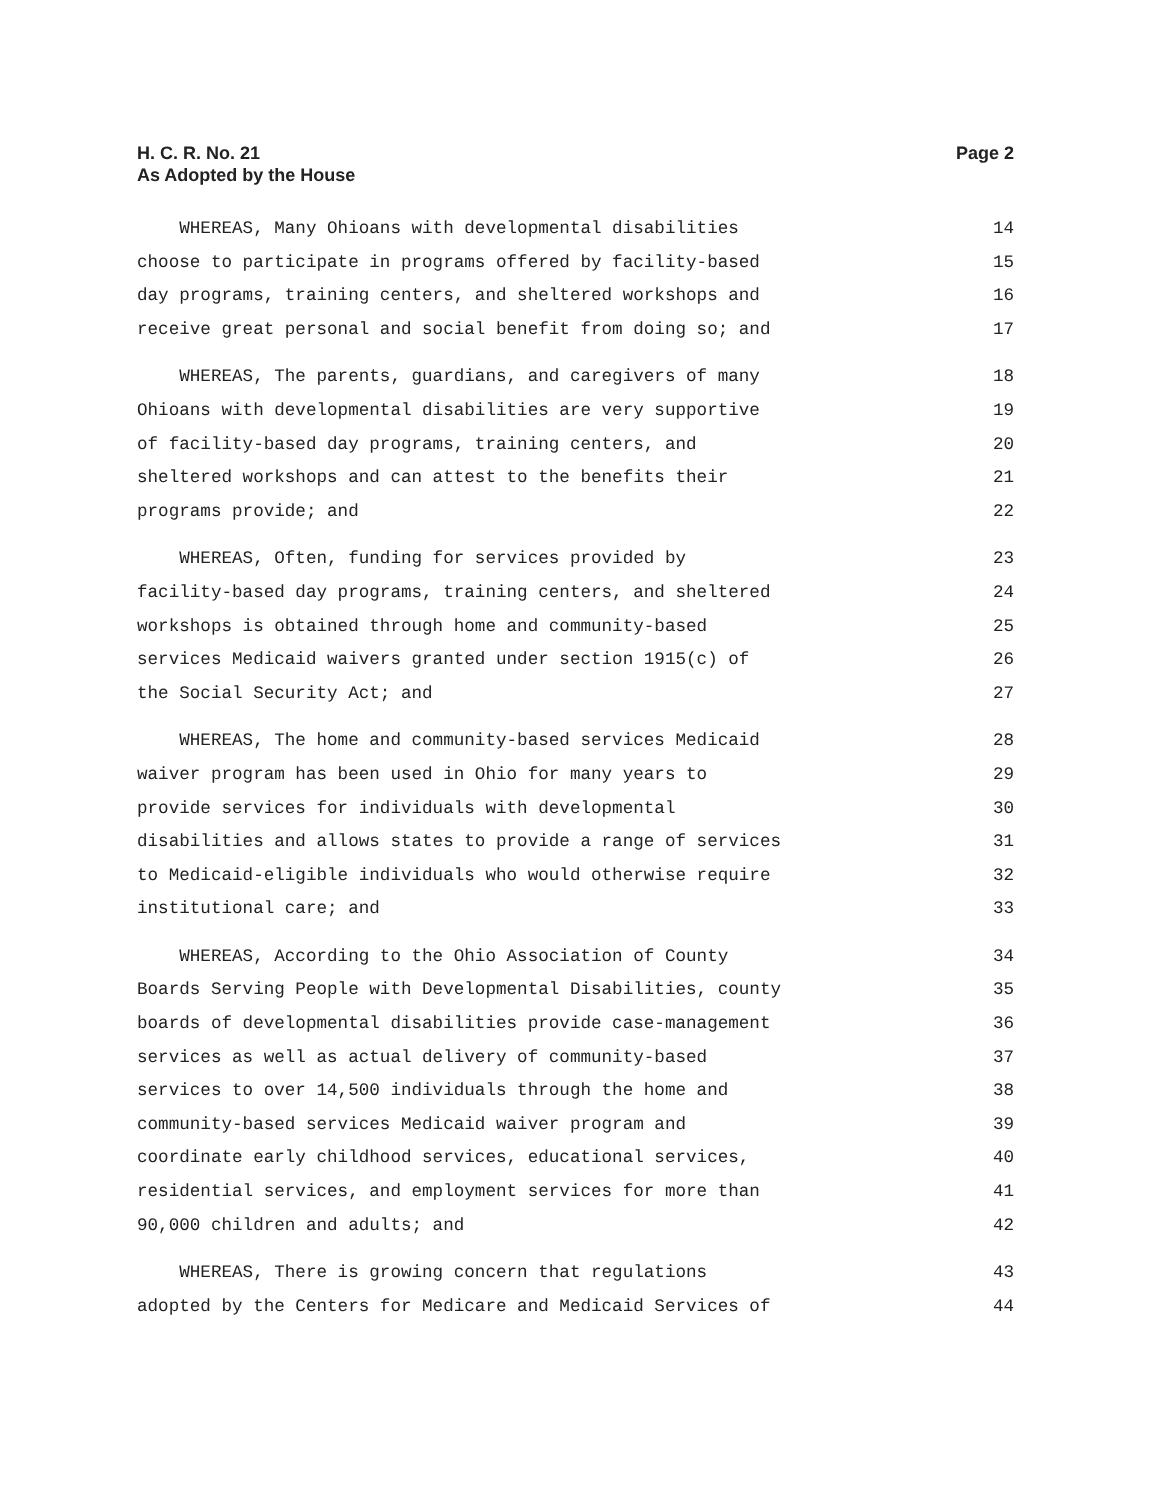H. C. R. No. 21
As Adopted by the House
Page 2
WHEREAS, Many Ohioans with developmental disabilities 14
choose to participate in programs offered by facility-based 15
day programs, training centers, and sheltered workshops and 16
receive great personal and social benefit from doing so; and 17
WHEREAS, The parents, guardians, and caregivers of many 18
Ohioans with developmental disabilities are very supportive 19
of facility-based day programs, training centers, and 20
sheltered workshops and can attest to the benefits their 21
programs provide; and 22
WHEREAS, Often, funding for services provided by 23
facility-based day programs, training centers, and sheltered 24
workshops is obtained through home and community-based 25
services Medicaid waivers granted under section 1915(c) of 26
the Social Security Act; and 27
WHEREAS, The home and community-based services Medicaid 28
waiver program has been used in Ohio for many years to 29
provide services for individuals with developmental 30
disabilities and allows states to provide a range of services 31
to Medicaid-eligible individuals who would otherwise require 32
institutional care; and 33
WHEREAS, According to the Ohio Association of County 34
Boards Serving People with Developmental Disabilities, county 35
boards of developmental disabilities provide case-management 36
services as well as actual delivery of community-based 37
services to over 14,500 individuals through the home and 38
community-based services Medicaid waiver program and 39
coordinate early childhood services, educational services, 40
residential services, and employment services for more than 41
90,000 children and adults; and 42
WHEREAS, There is growing concern that regulations 43
adopted by the Centers for Medicare and Medicaid Services of 44